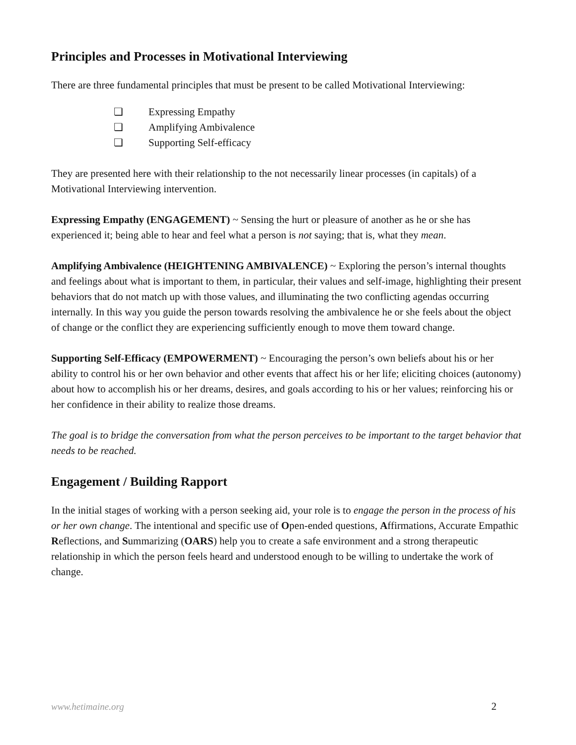Principles and Processes in Motivational Interviewing
There are three fundamental principles that must be present to be called Motivational Interviewing:
❏ Expressing Empathy
❏ Amplifying Ambivalence
❏ Supporting Self-efficacy
They are presented here with their relationship to the not necessarily linear processes (in capitals) of a Motivational Interviewing intervention.
Expressing Empathy (ENGAGEMENT) ~ Sensing the hurt or pleasure of another as he or she has experienced it; being able to hear and feel what a person is not saying; that is, what they mean.
Amplifying Ambivalence (HEIGHTENING AMBIVALENCE) ~ Exploring the person’s internal thoughts and feelings about what is important to them, in particular, their values and self-image, highlighting their present behaviors that do not match up with those values, and illuminating the two conflicting agendas occurring internally. In this way you guide the person towards resolving the ambivalence he or she feels about the object of change or the conflict they are experiencing sufficiently enough to move them toward change.
Supporting Self-Efficacy (EMPOWERMENT) ~ Encouraging the person’s own beliefs about his or her ability to control his or her own behavior and other events that affect his or her life; eliciting choices (autonomy) about how to accomplish his or her dreams, desires, and goals according to his or her values; reinforcing his or her confidence in their ability to realize those dreams.
The goal is to bridge the conversation from what the person perceives to be important to the target behavior that needs to be reached.
Engagement / Building Rapport
In the initial stages of working with a person seeking aid, your role is to engage the person in the process of his or her own change. The intentional and specific use of Open-ended questions, Affirmations, Accurate Empathic Reflections, and Summarizing (OARS) help you to create a safe environment and a strong therapeutic relationship in which the person feels heard and understood enough to be willing to undertake the work of change.
www.hetimaine.org 2